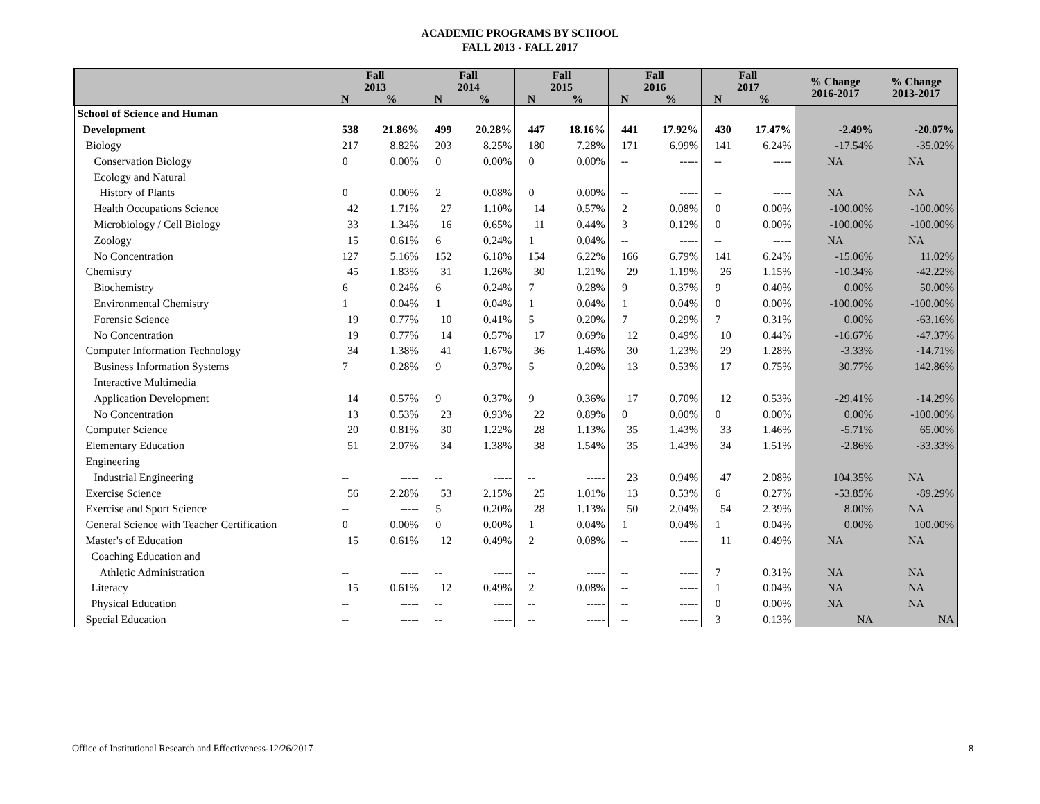ACADEMIC PROGRAMS BY SCHOOL
FALL 2013 - FALL 2017
| | Fall 2013 | | Fall 2014 | | Fall 2015 | | Fall 2016 | | Fall 2017 | | % Change 2016-2017 | % Change 2013-2017 |
| --- | --- | --- | --- | --- | --- | --- | --- | --- | --- | --- | --- | --- |
| | N | % | N | % | N | % | N | % | N | % | | |
| School of Science and Human | | | | | | | | | | | | |
| Development | 538 | 21.86% | 499 | 20.28% | 447 | 18.16% | 441 | 17.92% | 430 | 17.47% | -2.49% | -20.07% |
| Biology | 217 | 8.82% | 203 | 8.25% | 180 | 7.28% | 171 | 6.99% | 141 | 6.24% | -17.54% | -35.02% |
| Conservation Biology | 0 | 0.00% | 0 | 0.00% | 0 | 0.00% | -- | ----- | -- | ----- | NA | NA |
| Ecology and Natural | | | | | | | | | | | | |
| History of Plants | 0 | 0.00% | 2 | 0.08% | 0 | 0.00% | -- | ----- | -- | ----- | NA | NA |
| Health Occupations Science | 42 | 1.71% | 27 | 1.10% | 14 | 0.57% | 2 | 0.08% | 0 | 0.00% | -100.00% | -100.00% |
| Microbiology / Cell Biology | 33 | 1.34% | 16 | 0.65% | 11 | 0.44% | 3 | 0.12% | 0 | 0.00% | -100.00% | -100.00% |
| Zoology | 15 | 0.61% | 6 | 0.24% | 1 | 0.04% | -- | ----- | -- | ----- | NA | NA |
| No Concentration | 127 | 5.16% | 152 | 6.18% | 154 | 6.22% | 166 | 6.79% | 141 | 6.24% | -15.06% | 11.02% |
| Chemistry | 45 | 1.83% | 31 | 1.26% | 30 | 1.21% | 29 | 1.19% | 26 | 1.15% | -10.34% | -42.22% |
| Biochemistry | 6 | 0.24% | 6 | 0.24% | 7 | 0.28% | 9 | 0.37% | 9 | 0.40% | 0.00% | 50.00% |
| Environmental Chemistry | 1 | 0.04% | 1 | 0.04% | 1 | 0.04% | 1 | 0.04% | 0 | 0.00% | -100.00% | -100.00% |
| Forensic Science | 19 | 0.77% | 10 | 0.41% | 5 | 0.20% | 7 | 0.29% | 7 | 0.31% | 0.00% | -63.16% |
| No Concentration | 19 | 0.77% | 14 | 0.57% | 17 | 0.69% | 12 | 0.49% | 10 | 0.44% | -16.67% | -47.37% |
| Computer Information Technology | 34 | 1.38% | 41 | 1.67% | 36 | 1.46% | 30 | 1.23% | 29 | 1.28% | -3.33% | -14.71% |
| Business Information Systems | 7 | 0.28% | 9 | 0.37% | 5 | 0.20% | 13 | 0.53% | 17 | 0.75% | 30.77% | 142.86% |
| Interactive Multimedia | | | | | | | | | | | | |
| Application Development | 14 | 0.57% | 9 | 0.37% | 9 | 0.36% | 17 | 0.70% | 12 | 0.53% | -29.41% | -14.29% |
| No Concentration | 13 | 0.53% | 23 | 0.93% | 22 | 0.89% | 0 | 0.00% | 0 | 0.00% | 0.00% | -100.00% |
| Computer Science | 20 | 0.81% | 30 | 1.22% | 28 | 1.13% | 35 | 1.43% | 33 | 1.46% | -5.71% | 65.00% |
| Elementary Education | 51 | 2.07% | 34 | 1.38% | 38 | 1.54% | 35 | 1.43% | 34 | 1.51% | -2.86% | -33.33% |
| Engineering | | | | | | | | | | | | |
| Industrial Engineering | -- | ----- | -- | ----- | -- | ----- | 23 | 0.94% | 47 | 2.08% | 104.35% | NA |
| Exercise Science | 56 | 2.28% | 53 | 2.15% | 25 | 1.01% | 13 | 0.53% | 6 | 0.27% | -53.85% | -89.29% |
| Exercise and Sport Science | -- | ----- | 5 | 0.20% | 28 | 1.13% | 50 | 2.04% | 54 | 2.39% | 8.00% | NA |
| General Science with Teacher Certification | 0 | 0.00% | 0 | 0.00% | 1 | 0.04% | 1 | 0.04% | 1 | 0.04% | 0.00% | 100.00% |
| Master's of Education | 15 | 0.61% | 12 | 0.49% | 2 | 0.08% | -- | ----- | 11 | 0.49% | NA | NA |
| Coaching Education and | | | | | | | | | | | | |
| Athletic Administration | -- | ----- | -- | ----- | -- | ----- | -- | ----- | 7 | 0.31% | NA | NA |
| Literacy | 15 | 0.61% | 12 | 0.49% | 2 | 0.08% | -- | ----- | 1 | 0.04% | NA | NA |
| Physical Education | -- | ----- | -- | ----- | -- | ----- | -- | ----- | 0 | 0.00% | NA | NA |
| Special Education | -- | ----- | -- | ----- | -- | ----- | -- | ----- | 3 | 0.13% | NA | NA |
Office of Institutional Research and Effectiveness-12/26/2017 8